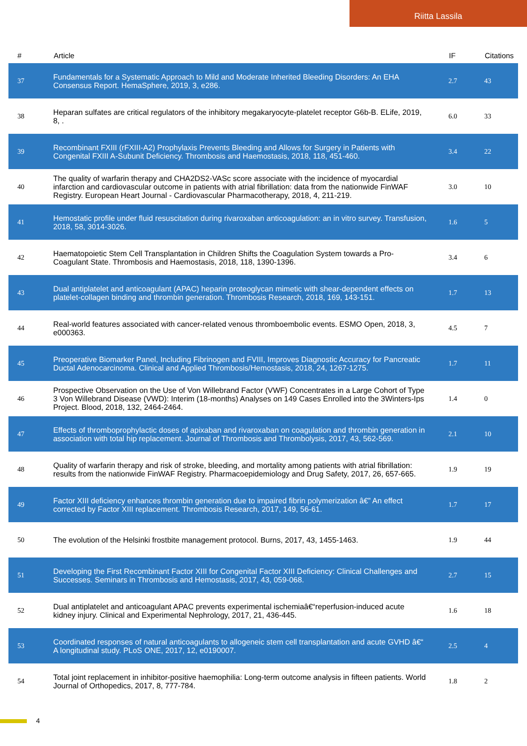Riitta Lassila
| # | Article | IF | Citations |
| --- | --- | --- | --- |
| 37 | Fundamentals for a Systematic Approach to Mild and Moderate Inherited Bleeding Disorders: An EHA Consensus Report. HemaSphere, 2019, 3, e286. | 2.7 | 43 |
| 38 | Heparan sulfates are critical regulators of the inhibitory megakaryocyte-platelet receptor G6b-B. ELife, 2019, 8, . | 6.0 | 33 |
| 39 | Recombinant FXIII (rFXIII-A2) Prophylaxis Prevents Bleeding and Allows for Surgery in Patients with Congenital FXIII A-Subunit Deficiency. Thrombosis and Haemostasis, 2018, 118, 451-460. | 3.4 | 22 |
| 40 | The quality of warfarin therapy and CHA2DS2-VASc score associate with the incidence of myocardial infarction and cardiovascular outcome in patients with atrial fibrillation: data from the nationwide FinWAF Registry. European Heart Journal - Cardiovascular Pharmacotherapy, 2018, 4, 211-219. | 3.0 | 10 |
| 41 | Hemostatic profile under fluid resuscitation during rivaroxaban anticoagulation: an in vitro survey. Transfusion, 2018, 58, 3014-3026. | 1.6 | 5 |
| 42 | Haematopoietic Stem Cell Transplantation in Children Shifts the Coagulation System towards a Pro-Coagulant State. Thrombosis and Haemostasis, 2018, 118, 1390-1396. | 3.4 | 6 |
| 43 | Dual antiplatelet and anticoagulant (APAC) heparin proteoglycan mimetic with shear-dependent effects on platelet-collagen binding and thrombin generation. Thrombosis Research, 2018, 169, 143-151. | 1.7 | 13 |
| 44 | Real-world features associated with cancer-related venous thromboembolic events. ESMO Open, 2018, 3, e000363. | 4.5 | 7 |
| 45 | Preoperative Biomarker Panel, Including Fibrinogen and FVIII, Improves Diagnostic Accuracy for Pancreatic Ductal Adenocarcinoma. Clinical and Applied Thrombosis/Hemostasis, 2018, 24, 1267-1275. | 1.7 | 11 |
| 46 | Prospective Observation on the Use of Von Willebrand Factor (VWF) Concentrates in a Large Cohort of Type 3 Von Willebrand Disease (VWD): Interim (18-months) Analyses on 149 Cases Enrolled into the 3Winters-Ips Project. Blood, 2018, 132, 2464-2464. | 1.4 | 0 |
| 47 | Effects of thromboprophylactic doses of apixaban and rivaroxaban on coagulation and thrombin generation in association with total hip replacement. Journal of Thrombosis and Thrombolysis, 2017, 43, 562-569. | 2.1 | 10 |
| 48 | Quality of warfarin therapy and risk of stroke, bleeding, and mortality among patients with atrial fibrillation: results from the nationwide FinWAF Registry. Pharmacoepidemiology and Drug Safety, 2017, 26, 657-665. | 1.9 | 19 |
| 49 | Factor XIII deficiency enhances thrombin generation due to impaired fibrin polymerization â€” An effect corrected by Factor XIII replacement. Thrombosis Research, 2017, 149, 56-61. | 1.7 | 17 |
| 50 | The evolution of the Helsinki frostbite management protocol. Burns, 2017, 43, 1455-1463. | 1.9 | 44 |
| 51 | Developing the First Recombinant Factor XIII for Congenital Factor XIII Deficiency: Clinical Challenges and Successes. Seminars in Thrombosis and Hemostasis, 2017, 43, 059-068. | 2.7 | 15 |
| 52 | Dual antiplatelet and anticoagulant APAC prevents experimental ischemiaâ€“reperfusion-induced acute kidney injury. Clinical and Experimental Nephrology, 2017, 21, 436-445. | 1.6 | 18 |
| 53 | Coordinated responses of natural anticoagulants to allogeneic stem cell transplantation and acute GVHD â€“ A longitudinal study. PLoS ONE, 2017, 12, e0190007. | 2.5 | 4 |
| 54 | Total joint replacement in inhibitor-positive haemophilia: Long-term outcome analysis in fifteen patients. World Journal of Orthopedics, 2017, 8, 777-784. | 1.8 | 2 |
4